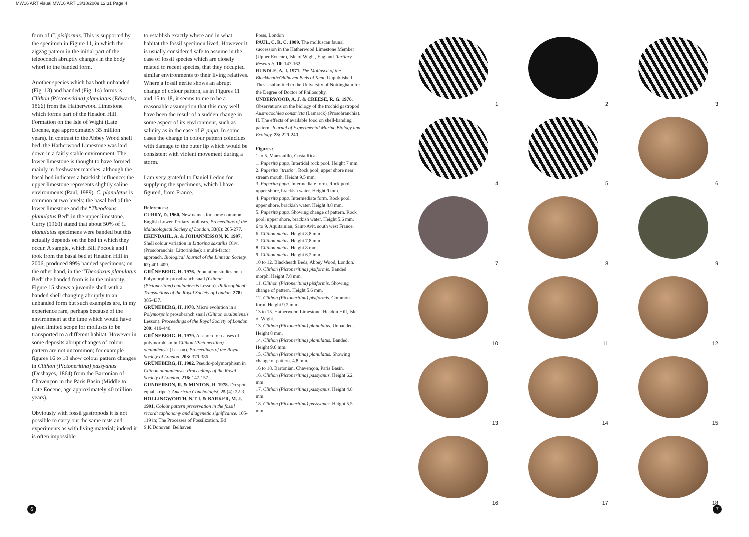MW16 ART visual:MW16 ART 13/10/2009 12:31 Page 4
form of C. pisiformis. This is supported by the specimen in Figure 11, in which the zigzag pattern in the initial part of the teleoconch abruptly changes in the body whorl to the banded form.
Another species which has both unbanded (Fig. 13) and banded (Fig. 14) forms is Clithon (Pictoneritina) planulatus (Edwards, 1866) from the Hatherwood Limestone which forms part of the Headon Hill Formation on the Isle of Wight (Late Eocene, age approximately 35 million years). In contrast to the Abbey Wood shell bed, the Hatherwood Limestone was laid down in a fairly stable environment. The lower limestone is thought to have formed mainly in freshwater marshes, although the basal bed indicates a brackish influence; the upper limestone represents slightly saline environments (Paul, 1989). C. planulatus is common at two levels: the basal bed of the lower limestone and the “Theodoxus planulatus Bed” in the upper limestone. Curry (1960) stated that about 50% of C. planulatus specimens were banded but this actually depends on the bed in which they occur. A sample, which Bill Pocock and I took from the basal bed at Headon Hill in 2006, produced 99% banded specimens; on the other hand, in the “Theodoxus planulatus Bed” the banded form is in the minority. Figure 15 shows a juvenile shell with a banded shell changing abruptly to an unbanded form but such examples are, in my experience rare, perhaps because of the environment at the time which would have given limited scope for molluscs to be transported to a different habitat. However in some deposits abrupt changes of colour pattern are not uncommon; for example figures 16 to 18 show colour pattern changes in Clithon (Pictoneritina) passyanus (Deshayes, 1864) from the Bartonian of Chavençon in the Paris Basin (Middle to Late Eocene, age approximately 40 million years).
Obviously with fossil gastropods it is not possible to carry out the same tests and experiments as with living material; indeed it is often impossible
to establish exactly where and in what habitat the fossil specimen lived. However it is usually considered safe to assume in the case of fossil species which are closely related to recent species, that they occupied similar environments to their living relatives. Where a fossil nerite shows an abrupt change of colour pattern, as in Figures 11 and 15 to 18, it seems to me to be a reasonable assumption that this may well have been the result of a sudden change in some aspect of its environment, such as salinity as in the case of P. pupa. In some cases the change in colour pattern coincides with damage to the outer lip which would be consistent with violent movement during a storm.
I am very grateful to Daniel Ledon for supplying the specimens, which I have figured, from France.
References:
CURRY, D. 1960. New names for some common English Lower Tertiary molluscs. Proceedings of the Malacological Society of London, 33(6): 265-277.
EKENDAHL, A. & JOHANNESSON, K. 1997. Shell colour variation in Littorina saxatilis Olivi (Prosobranchia: Littorinidae): a multi-factor approach. Biological Journal of the Linnean Society. 62; 401-409.
GRÜNEBERG, H. 1976. Population studies on a Polymorphic prosobranch snail (Clithon (Pictoneritina) oualaniensis Lesson). Philosophical Transactions of the Royal Society of London. 278: 385-437.
GRÜNEBERG, H. 1978. Micro evolution in a Polymorphic prosobranch snail (Clithon oualaniensis Lesson). Proceedings of the Royal Society of London. 200: 419-440.
GRÜNEBERG, H. 1979. A search for causes of polymorphism in Clithon (Pictoneritina) oualaniensis (Lesson). Proceedings of the Royal Society of London. 203: 379-386.
GRÜNEBERG, H. 1982. Pseudo-polymorphism in Clithon oualaniensis. Proceedings of the Royal Society of London. 216: 147-157.
GUNDERSON, R. & MINTON, R. 1978. Do spots equal stripes? American Conchologist. 25 (4): 22-3.
HOLLINGWORTH, N.T.J. & BARKER, M. J. 1991. Colour pattern preservation in the fossil record: taphonomy and diagenetic significance. 105-119 in; The Processes of Fossilization. Ed S.K.Donovan. Belhaven
Press, London
PAUL, C. R. C. 1989. The molluscan faunal succession in the Hatherwood Limestone Member (Upper Eocene), Isle of Wight, England. Tertiary Research. 10: 147-162.
RUNDLE, A. J. 1971. The Mollusca of the Blackheath/Oldhaven Beds of Kent. Unpublished Thesis submitted to the University of Nottingham for the Degree of Doctor of Philosophy.
UNDERWOOD, A. J. & CREESE, R. G. 1976. Observations on the biology of the trochid gastropod Austrocochlea constricta (Lamarck) (Prosobranchia). II. The effects of available food on shell-banding pattern. Journal of Experimental Marine Biology and Ecology. 23: 229-240.
Figures:
1 to 5. Manzanillo, Costa Rica.
1. Puperita pupa. Intertidal rock pool. Height 7 mm.
2. Puperita “tristis”. Rock pool, upper shore near stream mouth. Height 9.5 mm.
3. Puperita pupa. Intermediate form. Rock pool, upper shore, brackish water. Height 9 mm.
4. Puperita pupa. Intermediate form. Rock pool, upper shore, brackish water. Height 8.8 mm.
5. Puperita pupa. Showing change of pattern. Rock pool, upper shore, brackish water. Height 5.6 mm.
6 to 9. Aquitainian, Saint-Avit, south west France.
6. Clithon pictus. Height 8.8 mm.
7. Clithon pictus. Height 7.8 mm.
8. Clithon pictus. Height 8 mm.
9. Clithon pictus. Height 6.2 mm.
10 to 12. Blackheath Beds, Abbey Wood, London.
10. Clithon (Pictoneritina) pisiformis. Banded morph. Height 7.8 mm.
11. Clithon (Pictoneritina) pisiformis. Showing change of pattern. Height 5.6 mm.
12. Clithon (Pictoneritina) pisiformis. Common form. Height 9.2 mm.
13 to 15. Hatherwood Limestone, Headon Hill, Isle of Wight.
13. Clithon (Pictoneritina) planulatus. Unbanded. Height 8 mm.
14. Clithon (Pictoneritina) planulatus. Banded. Height 9.6 mm.
15. Clithon (Pictoneritina) planulatus. Showing change of pattern. 4.8 mm.
16 to 18. Bartonian, Chavençon, Paris Basin.
16. Clithon (Pictoneritina) passyanus. Height 6.2 mm.
17. Clithon (Pictoneritina) passyanus. Height 4.8 mm.
18. Clithon (Pictoneritina) passyanus. Height 5.5 mm.
1
2
3
4
5
6
7
8
9
10
11
12
13
14
15
16
17
18
6 7